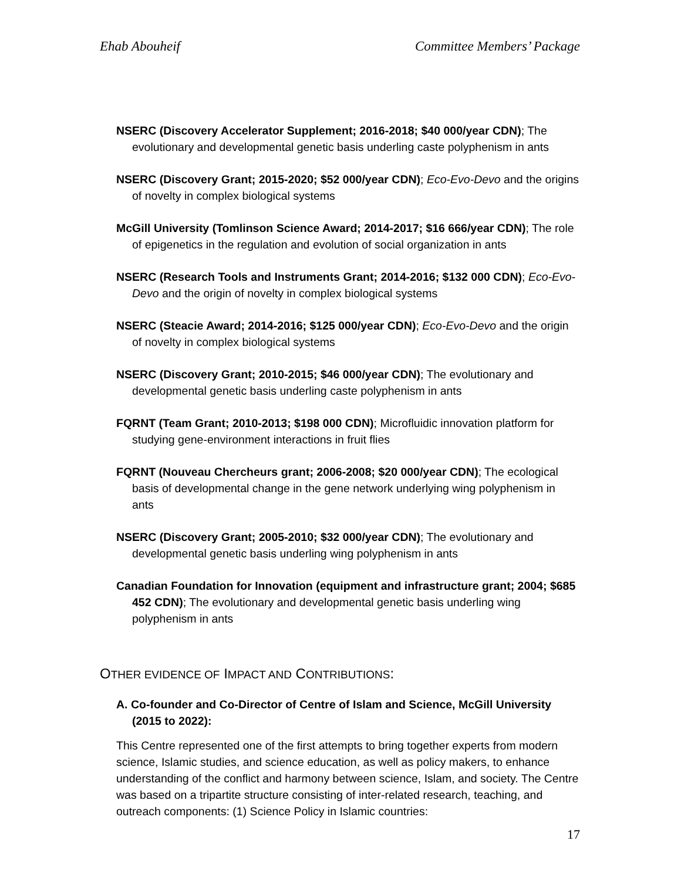Ehab Abouheif Committee Members’ Package
NSERC (Discovery Accelerator Supplement; 2016-2018; $40 000/year CDN); The evolutionary and developmental genetic basis underling caste polyphenism in ants
NSERC (Discovery Grant; 2015-2020; $52 000/year CDN); Eco-Evo-Devo and the origins of novelty in complex biological systems
McGill University (Tomlinson Science Award; 2014-2017; $16 666/year CDN); The role of epigenetics in the regulation and evolution of social organization in ants
NSERC (Research Tools and Instruments Grant; 2014-2016; $132 000 CDN); Eco-Evo-Devo and the origin of novelty in complex biological systems
NSERC (Steacie Award; 2014-2016; $125 000/year CDN); Eco-Evo-Devo and the origin of novelty in complex biological systems
NSERC (Discovery Grant; 2010-2015; $46 000/year CDN); The evolutionary and developmental genetic basis underling caste polyphenism in ants
FQRNT (Team Grant; 2010-2013; $198 000 CDN); Microfluidic innovation platform for studying gene-environment interactions in fruit flies
FQRNT (Nouveau Chercheurs grant; 2006-2008; $20 000/year CDN); The ecological basis of developmental change in the gene network underlying wing polyphenism in ants
NSERC (Discovery Grant; 2005-2010; $32 000/year CDN); The evolutionary and developmental genetic basis underling wing polyphenism in ants
Canadian Foundation for Innovation (equipment and infrastructure grant; 2004; $685 452 CDN); The evolutionary and developmental genetic basis underling wing polyphenism in ants
OTHER EVIDENCE OF IMPACT AND CONTRIBUTIONS:
A. Co-founder and Co-Director of Centre of Islam and Science, McGill University (2015 to 2022):
This Centre represented one of the first attempts to bring together experts from modern science, Islamic studies, and science education, as well as policy makers, to enhance understanding of the conflict and harmony between science, Islam, and society. The Centre was based on a tripartite structure consisting of inter-related research, teaching, and outreach components: (1) Science Policy in Islamic countries:
17